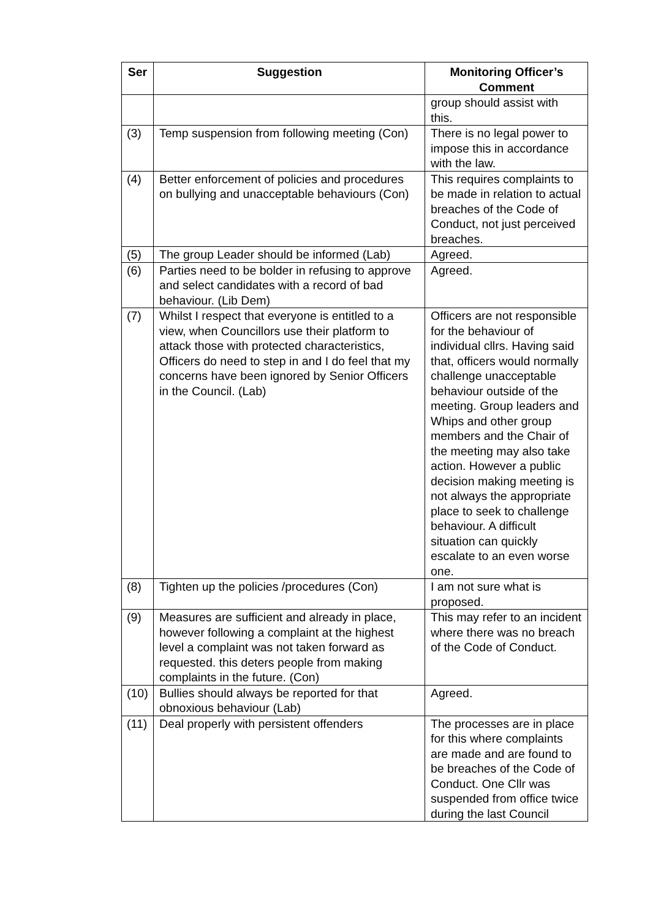| Ser | Suggestion | Monitoring Officer’s Comment |
| --- | --- | --- |
| | | group should assist with this. |
| (3) | Temp suspension from following meeting (Con) | There is no legal power to impose this in accordance with the law. |
| (4) | Better enforcement of policies and procedures on bullying and unacceptable behaviours (Con) | This requires complaints to be made in relation to actual breaches of the Code of Conduct, not just perceived breaches. |
| (5) | The group Leader should be informed (Lab) | Agreed. |
| (6) | Parties need to be bolder in refusing to approve and select candidates with a record of bad behaviour. (Lib Dem) | Agreed. |
| (7) | Whilst I respect that everyone is entitled to a view, when Councillors use their platform to attack those with protected characteristics, Officers do need to step in and I do feel that my concerns have been ignored by Senior Officers in the Council. (Lab) | Officers are not responsible for the behaviour of individual cllrs. Having said that, officers would normally challenge unacceptable behaviour outside of the meeting. Group leaders and Whips and other group members and the Chair of the meeting may also take action. However a public decision making meeting is not always the appropriate place to seek to challenge behaviour. A difficult situation can quickly escalate to an even worse one. |
| (8) | Tighten up the policies /procedures (Con) | I am not sure what is proposed. |
| (9) | Measures are sufficient and already in place, however following a complaint at the highest level a complaint was not taken forward as requested. this deters people from making complaints in the future. (Con) | This may refer to an incident where there was no breach of the Code of Conduct. |
| (10) | Bullies should always be reported for that obnoxious behaviour (Lab) | Agreed. |
| (11) | Deal properly with persistent offenders | The processes are in place for this where complaints are made and are found to be breaches of the Code of Conduct. One Cllr was suspended from office twice during the last Council |